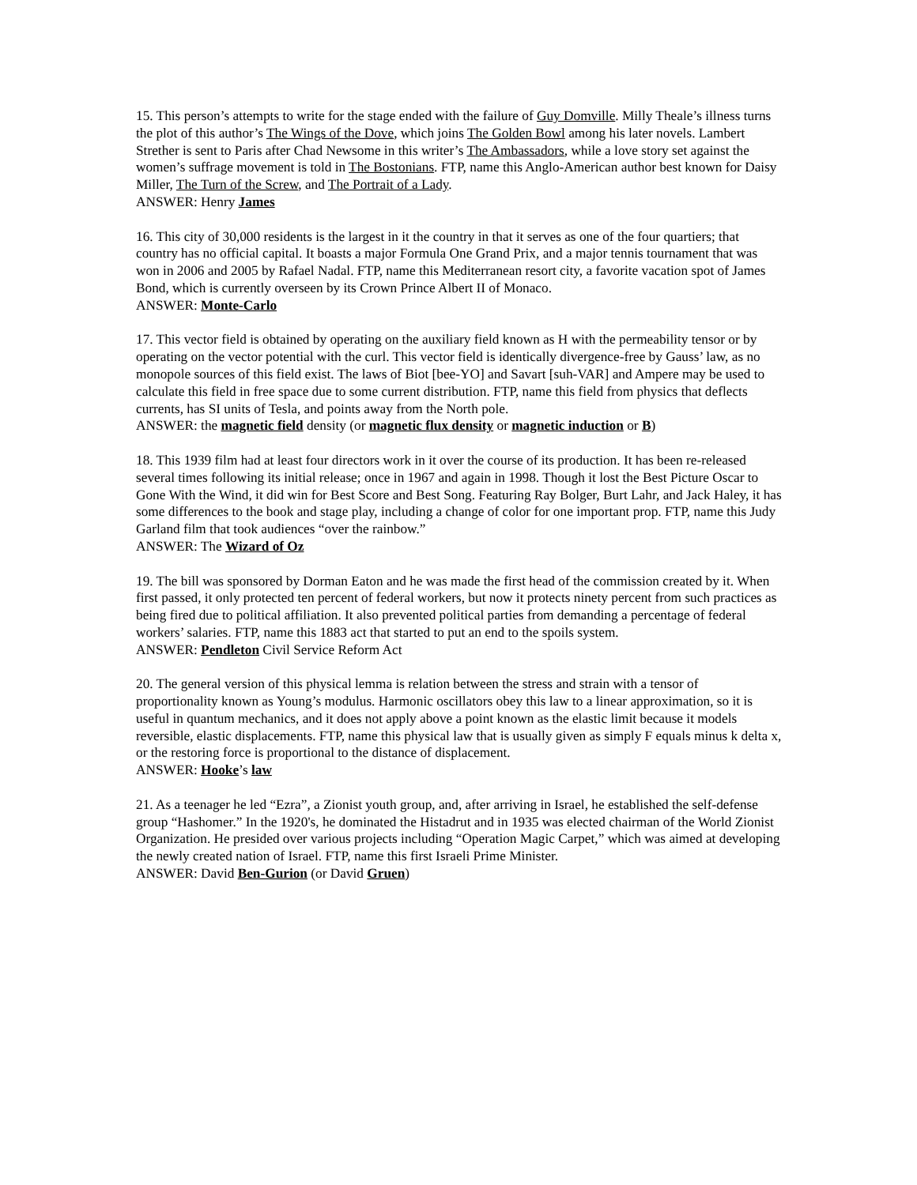15. This person’s attempts to write for the stage ended with the failure of Guy Domville. Milly Theale’s illness turns the plot of this author’s The Wings of the Dove, which joins The Golden Bowl among his later novels. Lambert Strether is sent to Paris after Chad Newsome in this writer’s The Ambassadors, while a love story set against the women’s suffrage movement is told in The Bostonians. FTP, name this Anglo-American author best known for Daisy Miller, The Turn of the Screw, and The Portrait of a Lady.
ANSWER: Henry James
16. This city of 30,000 residents is the largest in it the country in that it serves as one of the four quartiers; that country has no official capital. It boasts a major Formula One Grand Prix, and a major tennis tournament that was won in 2006 and 2005 by Rafael Nadal. FTP, name this Mediterranean resort city, a favorite vacation spot of James Bond, which is currently overseen by its Crown Prince Albert II of Monaco.
ANSWER: Monte-Carlo
17. This vector field is obtained by operating on the auxiliary field known as H with the permeability tensor or by operating on the vector potential with the curl. This vector field is identically divergence-free by Gauss’ law, as no monopole sources of this field exist. The laws of Biot [bee-YO] and Savart [suh-VAR] and Ampere may be used to calculate this field in free space due to some current distribution. FTP, name this field from physics that deflects currents, has SI units of Tesla, and points away from the North pole.
ANSWER: the magnetic field density (or magnetic flux density or magnetic induction or B)
18. This 1939 film had at least four directors work in it over the course of its production. It has been re-released several times following its initial release; once in 1967 and again in 1998. Though it lost the Best Picture Oscar to Gone With the Wind, it did win for Best Score and Best Song. Featuring Ray Bolger, Burt Lahr, and Jack Haley, it has some differences to the book and stage play, including a change of color for one important prop. FTP, name this Judy Garland film that took audiences “over the rainbow.”
ANSWER: The Wizard of Oz
19. The bill was sponsored by Dorman Eaton and he was made the first head of the commission created by it. When first passed, it only protected ten percent of federal workers, but now it protects ninety percent from such practices as being fired due to political affiliation. It also prevented political parties from demanding a percentage of federal workers’ salaries. FTP, name this 1883 act that started to put an end to the spoils system.
ANSWER: Pendleton Civil Service Reform Act
20. The general version of this physical lemma is relation between the stress and strain with a tensor of proportionality known as Young’s modulus. Harmonic oscillators obey this law to a linear approximation, so it is useful in quantum mechanics, and it does not apply above a point known as the elastic limit because it models reversible, elastic displacements. FTP, name this physical law that is usually given as simply F equals minus k delta x, or the restoring force is proportional to the distance of displacement.
ANSWER: Hooke’s law
21. As a teenager he led “Ezra”, a Zionist youth group, and, after arriving in Israel, he established the self-defense group “Hashomer.” In the 1920's, he dominated the Histadrut and in 1935 was elected chairman of the World Zionist Organization. He presided over various projects including “Operation Magic Carpet,” which was aimed at developing the newly created nation of Israel. FTP, name this first Israeli Prime Minister.
ANSWER: David Ben-Gurion (or David Gruen)